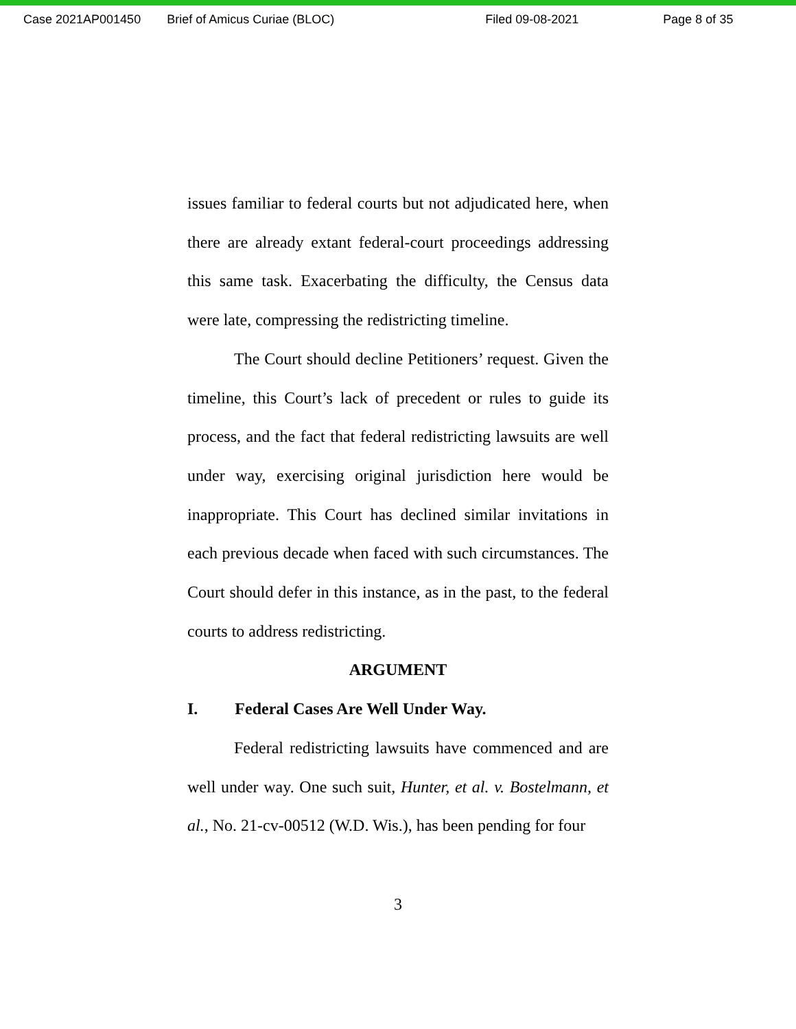Case 2021AP001450 Brief of Amicus Curiae (BLOC) Filed 09-08-2021 Page 8 of 35
issues familiar to federal courts but not adjudicated here, when there are already extant federal-court proceedings addressing this same task. Exacerbating the difficulty, the Census data were late, compressing the redistricting timeline.
The Court should decline Petitioners’ request. Given the timeline, this Court’s lack of precedent or rules to guide its process, and the fact that federal redistricting lawsuits are well under way, exercising original jurisdiction here would be inappropriate. This Court has declined similar invitations in each previous decade when faced with such circumstances. The Court should defer in this instance, as in the past, to the federal courts to address redistricting.
ARGUMENT
I. Federal Cases Are Well Under Way.
Federal redistricting lawsuits have commenced and are well under way. One such suit, Hunter, et al. v. Bostelmann, et al., No. 21-cv-00512 (W.D. Wis.), has been pending for four
3